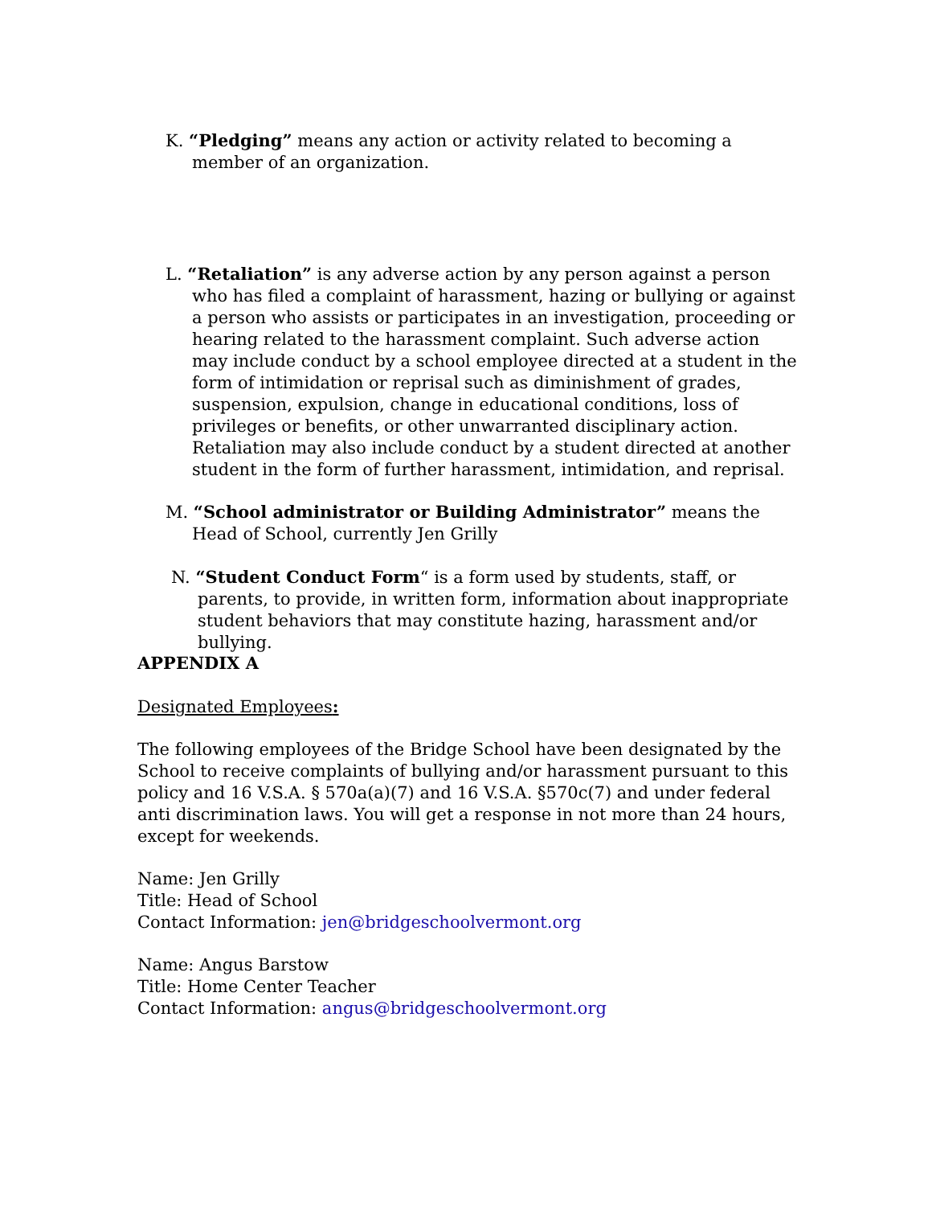K. “Pledging” means any action or activity related to becoming a member of an organization.
L. “Retaliation” is any adverse action by any person against a person who has filed a complaint of harassment, hazing or bullying or against a person who assists or participates in an investigation, proceeding or hearing related to the harassment complaint. Such adverse action may include conduct by a school employee directed at a student in the form of intimidation or reprisal such as diminishment of grades, suspension, expulsion, change in educational conditions, loss of privileges or benefits, or other unwarranted disciplinary action. Retaliation may also include conduct by a student directed at another student in the form of further harassment, intimidation, and reprisal.
M. “School administrator or Building Administrator” means the Head of School, currently Jen Grilly
N. “Student Conduct Form“ is a form used by students, staff, or parents, to provide, in written form, information about inappropriate student behaviors that may constitute hazing, harassment and/or bullying.
APPENDIX A
Designated Employees:
The following employees of the Bridge School have been designated by the School to receive complaints of bullying and/or harassment pursuant to this policy and 16 V.S.A. § 570a(a)(7) and 16 V.S.A. §570c(7) and under federal anti discrimination laws. You will get a response in not more than 24 hours, except for weekends.
Name: Jen Grilly
Title: Head of School
Contact Information: jen@bridgeschoolvermont.org
Name: Angus Barstow
Title: Home Center Teacher
Contact Information: angus@bridgeschoolvermont.org